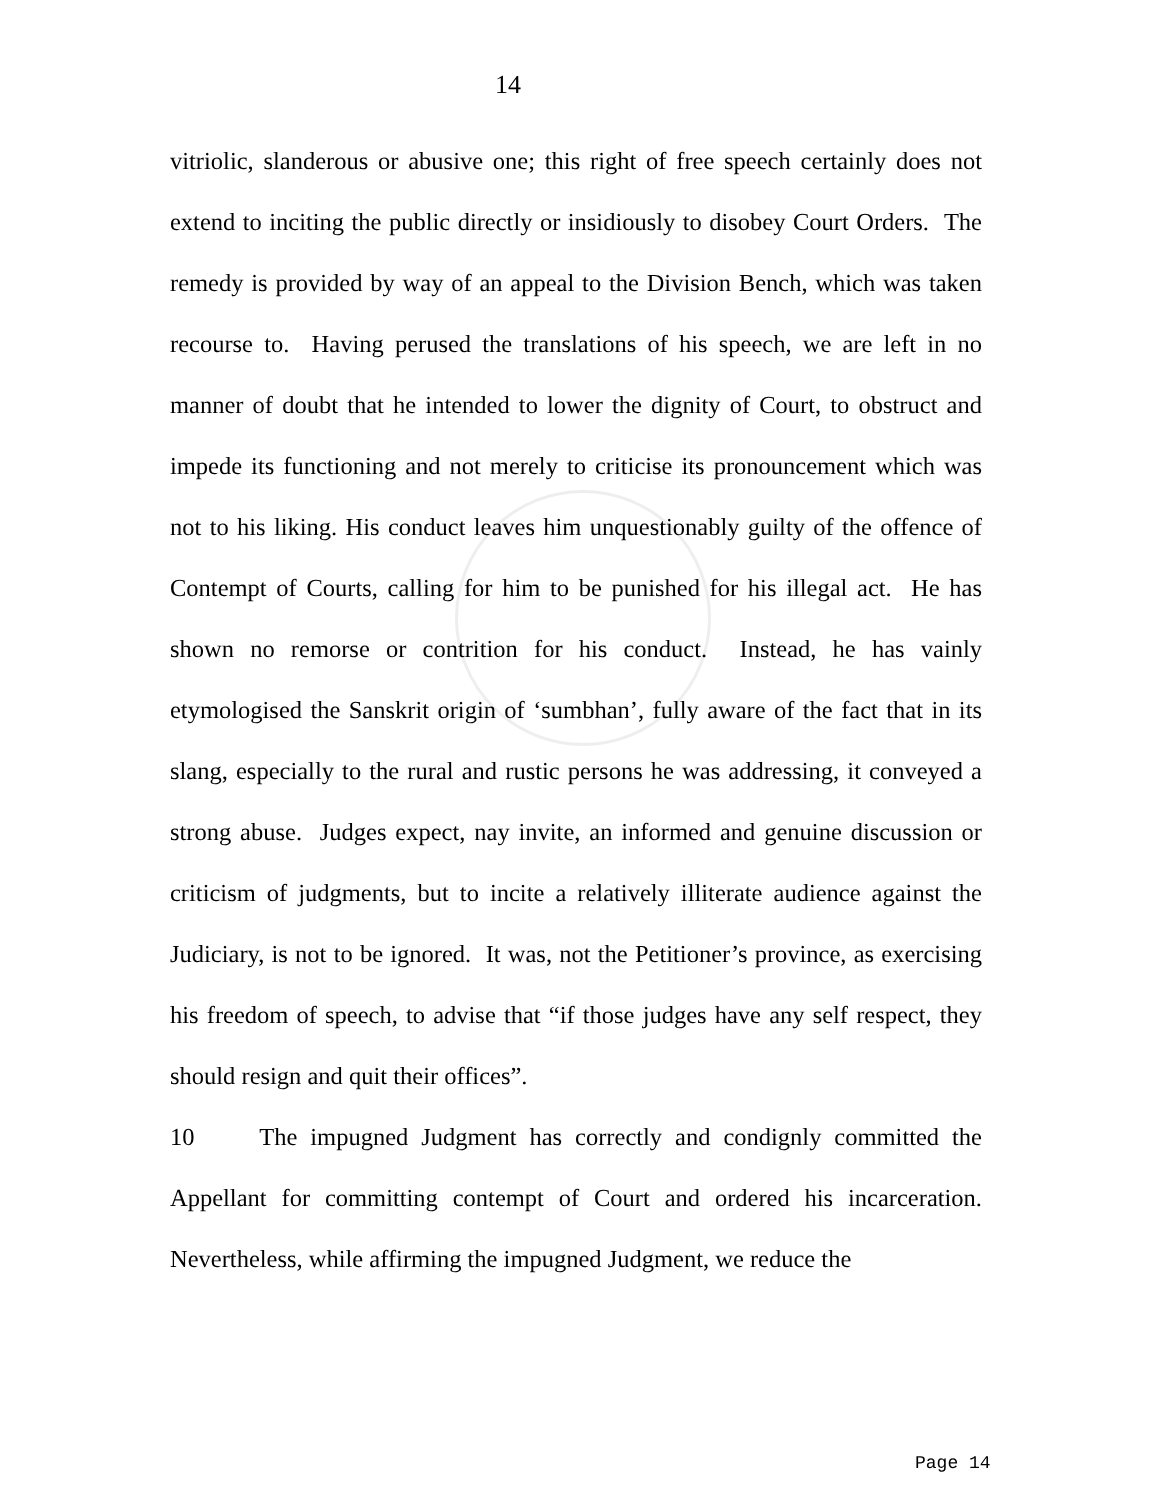14
vitriolic, slanderous or abusive one; this right of free speech certainly does not extend to inciting the public directly or insidiously to disobey Court Orders. The remedy is provided by way of an appeal to the Division Bench, which was taken recourse to. Having perused the translations of his speech, we are left in no manner of doubt that he intended to lower the dignity of Court, to obstruct and impede its functioning and not merely to criticise its pronouncement which was not to his liking. His conduct leaves him unquestionably guilty of the offence of Contempt of Courts, calling for him to be punished for his illegal act. He has shown no remorse or contrition for his conduct. Instead, he has vainly etymologised the Sanskrit origin of ‘sumbhan’, fully aware of the fact that in its slang, especially to the rural and rustic persons he was addressing, it conveyed a strong abuse. Judges expect, nay invite, an informed and genuine discussion or criticism of judgments, but to incite a relatively illiterate audience against the Judiciary, is not to be ignored. It was, not the Petitioner’s province, as exercising his freedom of speech, to advise that “if those judges have any self respect, they should resign and quit their offices”.
10 The impugned Judgment has correctly and condignly committed the Appellant for committing contempt of Court and ordered his incarceration. Nevertheless, while affirming the impugned Judgment, we reduce the
Page 14